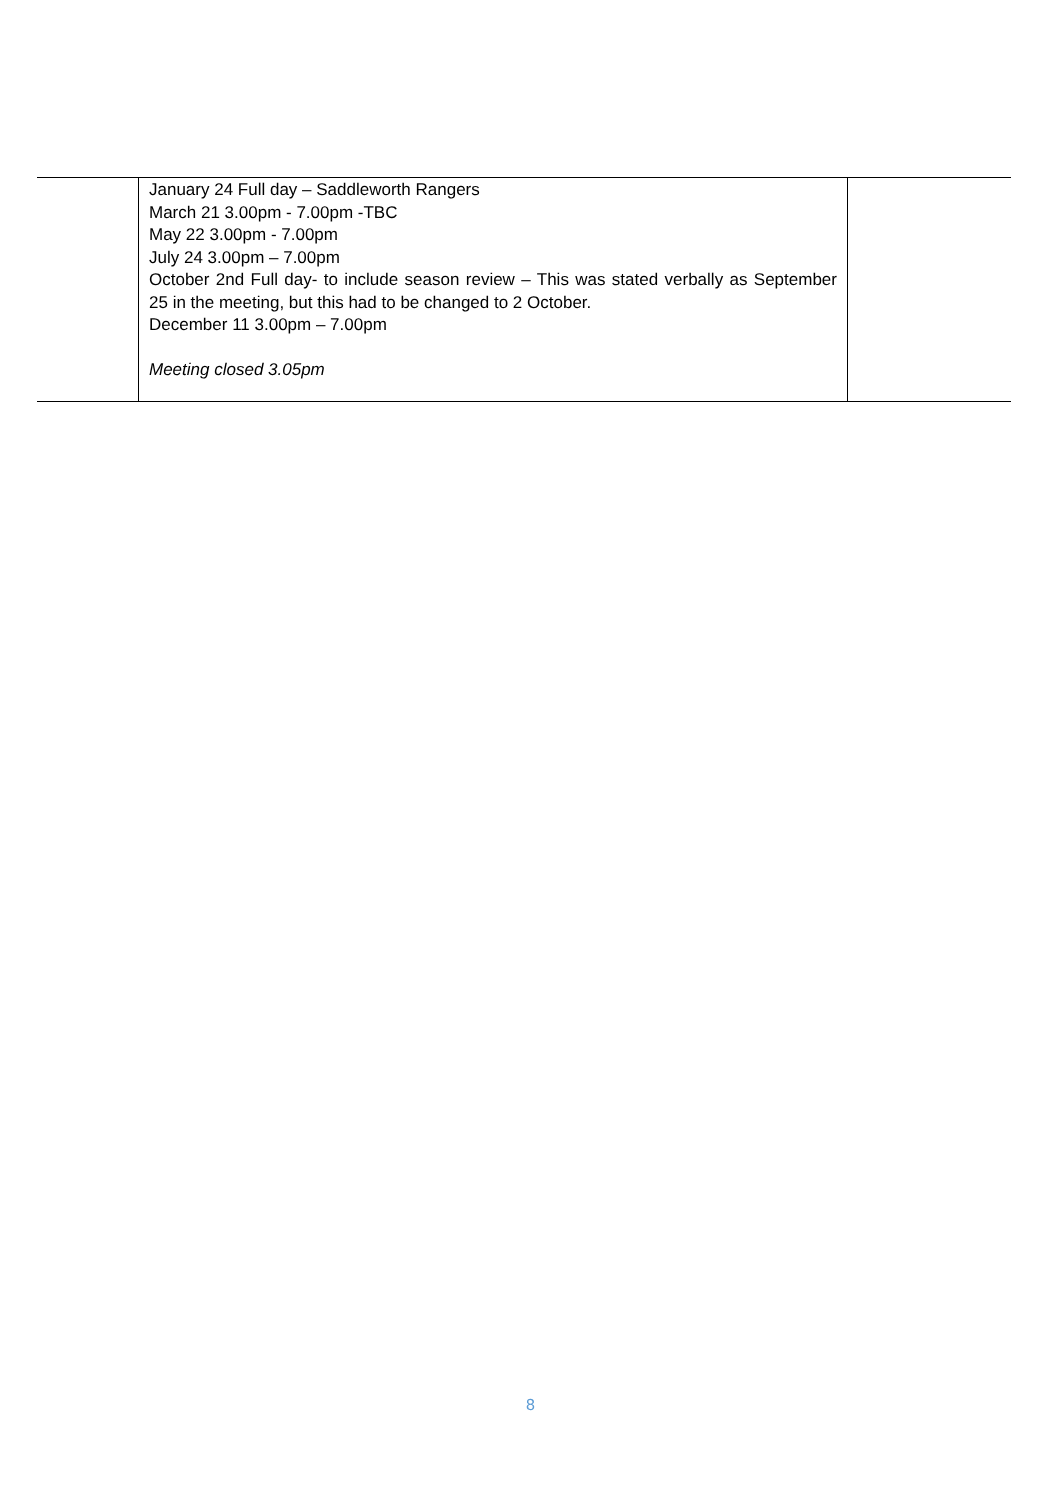| | January 24 Full day – Saddleworth Rangers March 21 3.00pm - 7.00pm -TBC May 22 3.00pm - 7.00pm July 24 3.00pm – 7.00pm October 2nd Full day- to include season review – This was stated verbally as September 25 in the meeting, but this had to be changed to 2 October. December 11 3.00pm – 7.00pm Meeting closed 3.05pm | |
8